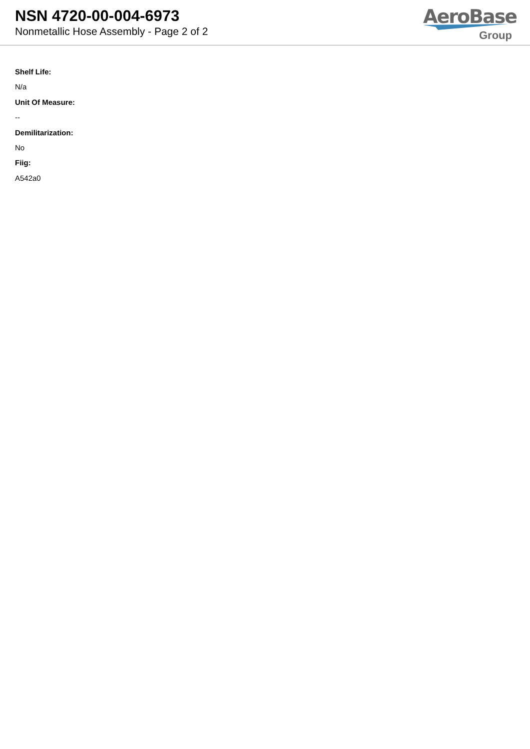NSN 4720-00-004-6973
Nonmetallic Hose Assembly - Page 2 of 2
AeroBase
Group
Shelf Life:
N/a
Unit Of Measure:
--
Demilitarization:
No
Fiig:
A542a0